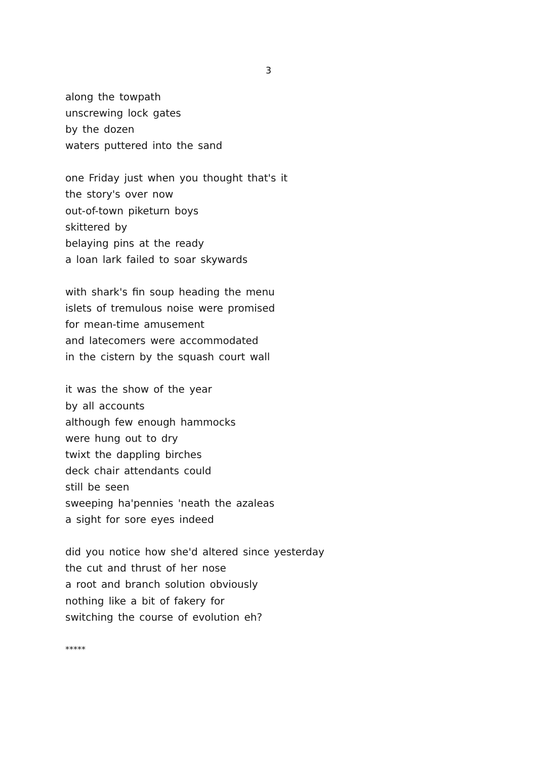3
along the towpath
unscrewing lock gates
by the dozen
waters puttered into the sand
one Friday just when you thought that's it
the story's over now
out-of-town piketurn boys
skittered by
belaying pins at the ready
a loan lark failed to soar skywards
with shark's fin soup heading the menu
islets of tremulous noise were promised
for mean-time amusement
and latecomers were accommodated
in the cistern by the squash court wall
it was the show of the year
by all accounts
although few enough hammocks
were hung out to dry
twixt the dappling birches
deck chair attendants could
still be seen
sweeping ha'pennies 'neath the azaleas
a sight for sore eyes indeed
did you notice how she'd altered since yesterday
the cut and thrust of her nose
a root and branch solution obviously
nothing like a bit of fakery for
switching the course of evolution eh?
*****